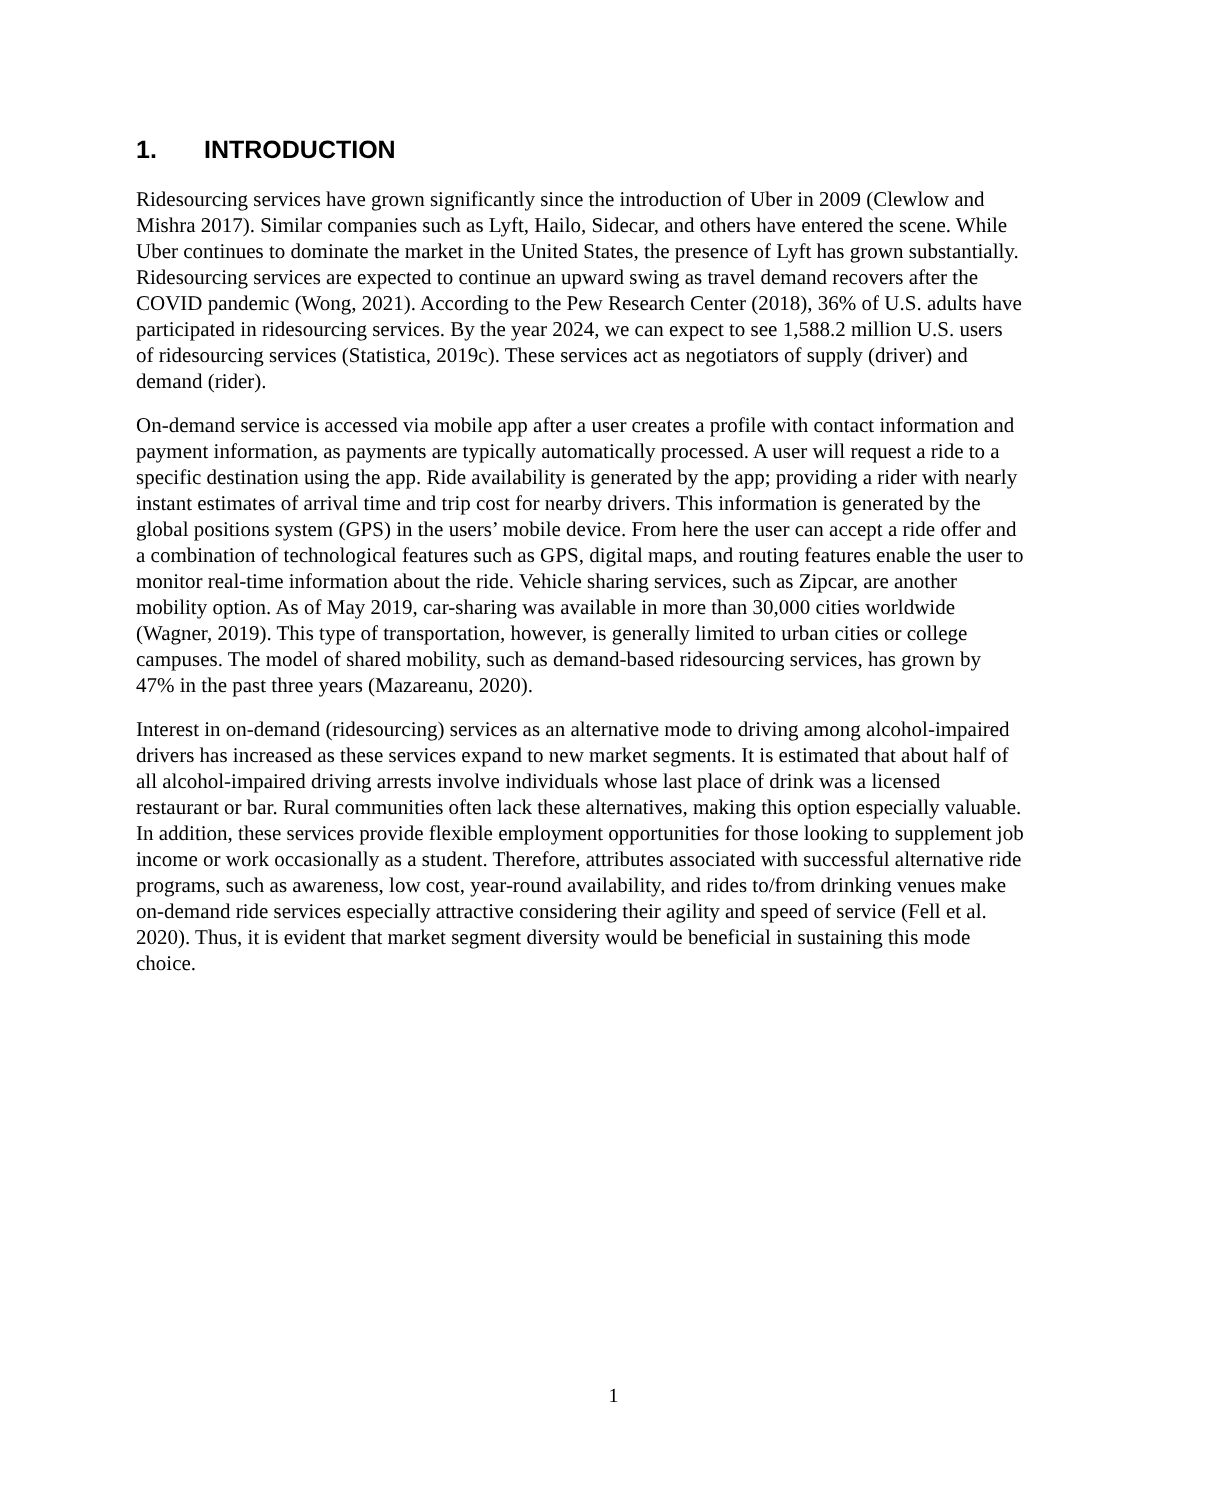1. INTRODUCTION
Ridesourcing services have grown significantly since the introduction of Uber in 2009 (Clewlow and Mishra 2017). Similar companies such as Lyft, Hailo, Sidecar, and others have entered the scene. While Uber continues to dominate the market in the United States, the presence of Lyft has grown substantially. Ridesourcing services are expected to continue an upward swing as travel demand recovers after the COVID pandemic (Wong, 2021). According to the Pew Research Center (2018), 36% of U.S. adults have participated in ridesourcing services. By the year 2024, we can expect to see 1,588.2 million U.S. users of ridesourcing services (Statistica, 2019c). These services act as negotiators of supply (driver) and demand (rider).
On-demand service is accessed via mobile app after a user creates a profile with contact information and payment information, as payments are typically automatically processed. A user will request a ride to a specific destination using the app. Ride availability is generated by the app; providing a rider with nearly instant estimates of arrival time and trip cost for nearby drivers. This information is generated by the global positions system (GPS) in the users’ mobile device. From here the user can accept a ride offer and a combination of technological features such as GPS, digital maps, and routing features enable the user to monitor real-time information about the ride. Vehicle sharing services, such as Zipcar, are another mobility option. As of May 2019, car-sharing was available in more than 30,000 cities worldwide (Wagner, 2019). This type of transportation, however, is generally limited to urban cities or college campuses. The model of shared mobility, such as demand-based ridesourcing services, has grown by 47% in the past three years (Mazareanu, 2020).
Interest in on-demand (ridesourcing) services as an alternative mode to driving among alcohol-impaired drivers has increased as these services expand to new market segments. It is estimated that about half of all alcohol-impaired driving arrests involve individuals whose last place of drink was a licensed restaurant or bar. Rural communities often lack these alternatives, making this option especially valuable. In addition, these services provide flexible employment opportunities for those looking to supplement job income or work occasionally as a student. Therefore, attributes associated with successful alternative ride programs, such as awareness, low cost, year-round availability, and rides to/from drinking venues make on-demand ride services especially attractive considering their agility and speed of service (Fell et al. 2020). Thus, it is evident that market segment diversity would be beneficial in sustaining this mode choice.
1